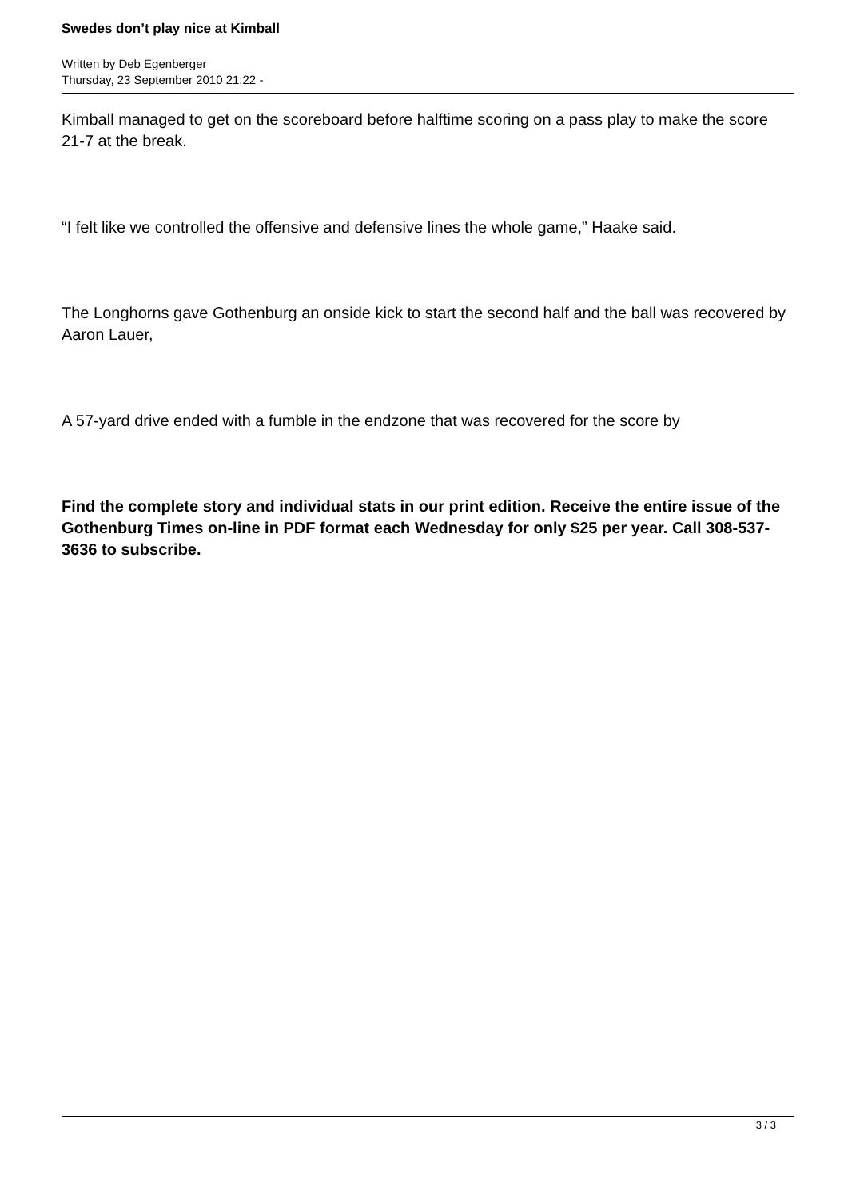Swedes don’t play nice at Kimball
Written by Deb Egenberger
Thursday, 23 September 2010 21:22 -
Kimball managed to get on the scoreboard before halftime scoring on a pass play to make the score 21-7 at the break.
“I felt like we controlled the offensive and defensive lines the whole game,” Haake said.
The Longhorns gave Gothenburg an onside kick to start the second half and the ball was recovered by Aaron Lauer,
A 57-yard drive ended with a fumble in the endzone that was recovered for the score by
Find the complete story and individual stats in our print edition. Receive the entire issue of the Gothenburg Times on-line in PDF format each Wednesday for only $25 per year. Call 308-537-3636 to subscribe.
3 / 3